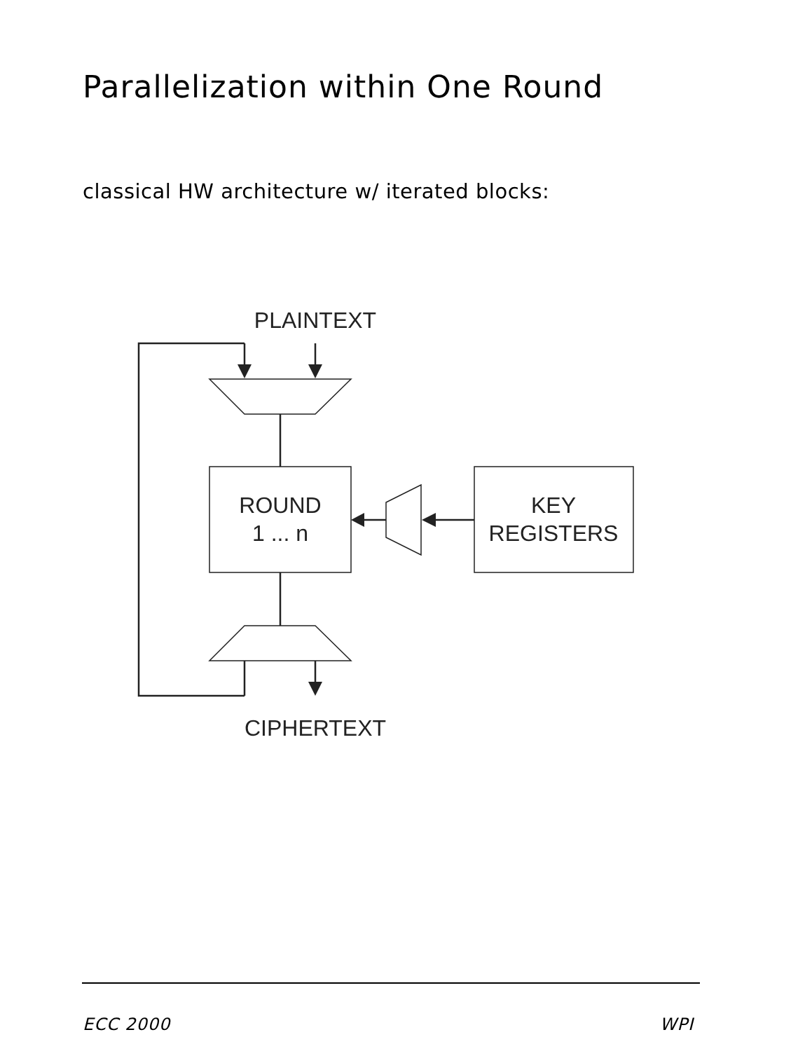Parallelization within One Round
classical HW architecture w/ iterated blocks:
PLAINTEXT
ROUND
1 ... n
KEY
REGISTERS
CIPHERTEXT
ECC 2000 WPI